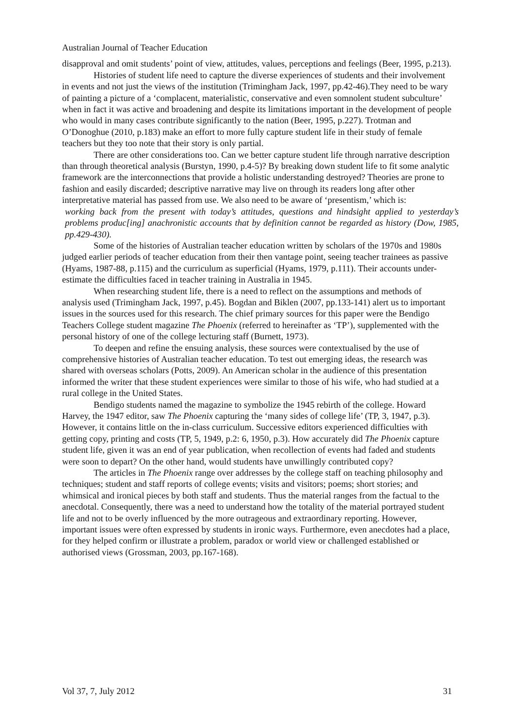Australian Journal of Teacher Education
disapproval and omit students’ point of view, attitudes, values, perceptions and feelings (Beer, 1995, p.213).
Histories of student life need to capture the diverse experiences of students and their involvement in events and not just the views of the institution (Trimingham Jack, 1997, pp.42-46).They need to be wary of painting a picture of a ‘complacent, materialistic, conservative and even somnolent student subculture’ when in fact it was active and broadening and despite its limitations important in the development of people who would in many cases contribute significantly to the nation (Beer, 1995, p.227). Trotman and O’Donoghue (2010, p.183) make an effort to more fully capture student life in their study of female teachers but they too note that their story is only partial.
There are other considerations too. Can we better capture student life through narrative description than through theoretical analysis (Burstyn, 1990, p.4-5)? By breaking down student life to fit some analytic framework are the interconnections that provide a holistic understanding destroyed? Theories are prone to fashion and easily discarded; descriptive narrative may live on through its readers long after other interpretative material has passed from use. We also need to be aware of ‘presentism,’ which is:
working back from the present with today’s attitudes, questions and hindsight applied to yesterday’s problems produc[ing] anachronistic accounts that by definition cannot be regarded as history (Dow, 1985, pp.429-430).
Some of the histories of Australian teacher education written by scholars of the 1970s and 1980s judged earlier periods of teacher education from their then vantage point, seeing teacher trainees as passive (Hyams, 1987-88, p.115) and the curriculum as superficial (Hyams, 1979, p.111). Their accounts under-estimate the difficulties faced in teacher training in Australia in 1945.
When researching student life, there is a need to reflect on the assumptions and methods of analysis used (Trimingham Jack, 1997, p.45). Bogdan and Biklen (2007, pp.133-141) alert us to important issues in the sources used for this research. The chief primary sources for this paper were the Bendigo Teachers College student magazine The Phoenix (referred to hereinafter as ‘TP’), supplemented with the personal history of one of the college lecturing staff (Burnett, 1973).
To deepen and refine the ensuing analysis, these sources were contextualised by the use of comprehensive histories of Australian teacher education. To test out emerging ideas, the research was shared with overseas scholars (Potts, 2009). An American scholar in the audience of this presentation informed the writer that these student experiences were similar to those of his wife, who had studied at a rural college in the United States.
Bendigo students named the magazine to symbolize the 1945 rebirth of the college. Howard Harvey, the 1947 editor, saw The Phoenix capturing the ‘many sides of college life’ (TP, 3, 1947, p.3). However, it contains little on the in-class curriculum. Successive editors experienced difficulties with getting copy, printing and costs (TP, 5, 1949, p.2: 6, 1950, p.3). How accurately did The Phoenix capture student life, given it was an end of year publication, when recollection of events had faded and students were soon to depart? On the other hand, would students have unwillingly contributed copy?
The articles in The Phoenix range over addresses by the college staff on teaching philosophy and techniques; student and staff reports of college events; visits and visitors; poems; short stories; and whimsical and ironical pieces by both staff and students. Thus the material ranges from the factual to the anecdotal. Consequently, there was a need to understand how the totality of the material portrayed student life and not to be overly influenced by the more outrageous and extraordinary reporting. However, important issues were often expressed by students in ironic ways. Furthermore, even anecdotes had a place, for they helped confirm or illustrate a problem, paradox or world view or challenged established or authorised views (Grossman, 2003, pp.167-168).
Vol 37, 7, July 2012 31